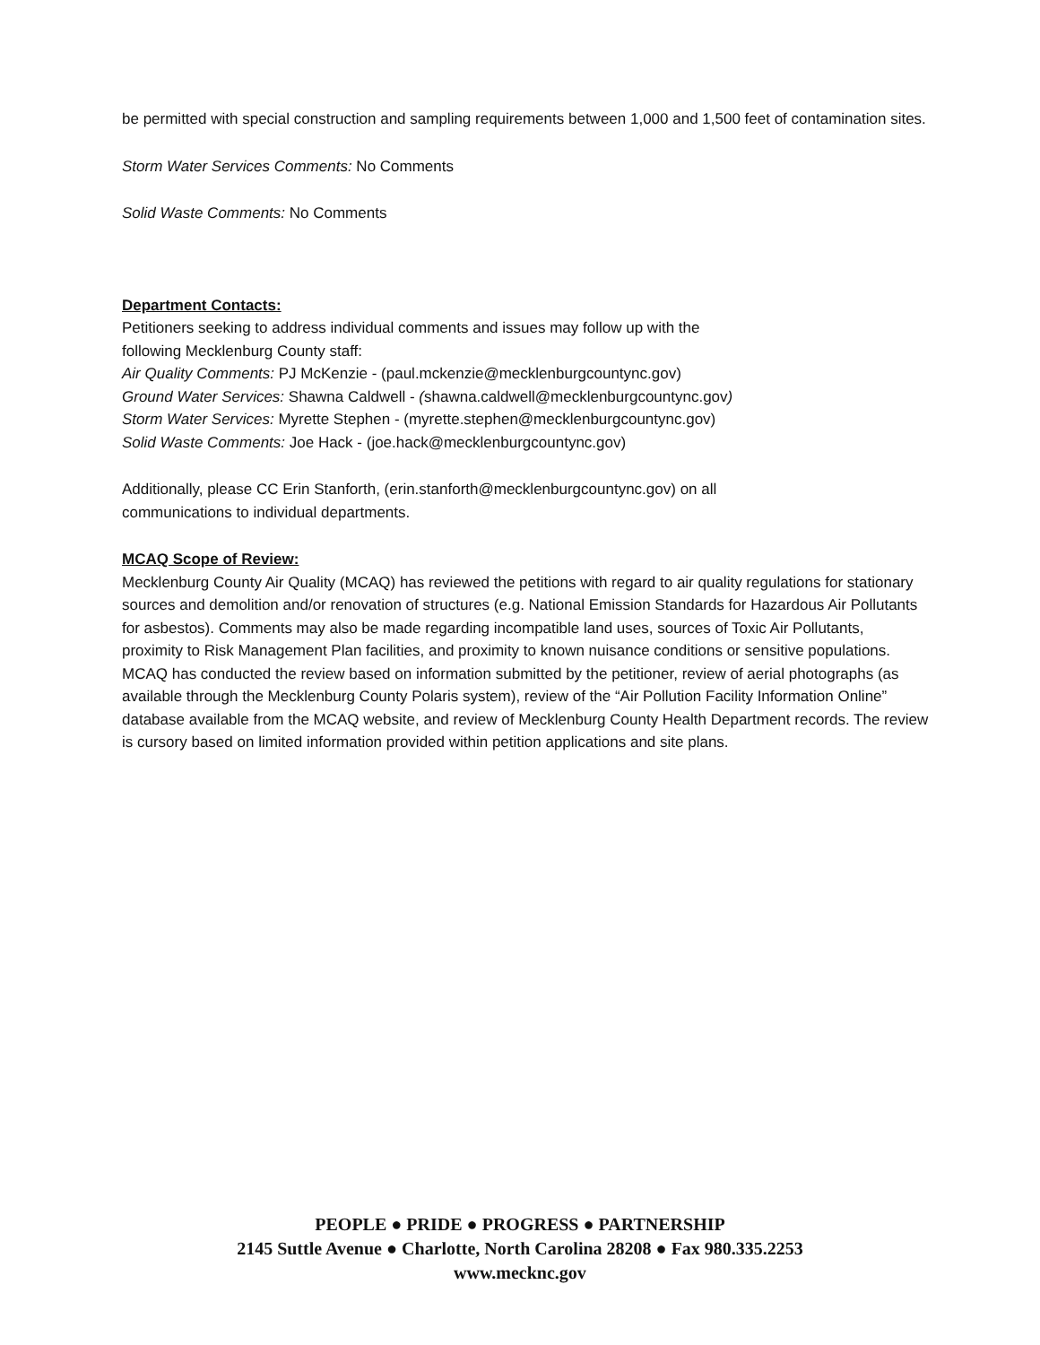be permitted with special construction and sampling requirements between 1,000 and 1,500 feet of contamination sites.
Storm Water Services Comments: No Comments
Solid Waste Comments: No Comments
Department Contacts:
Petitioners seeking to address individual comments and issues may follow up with the
following Mecklenburg County staff:
Air Quality Comments: PJ McKenzie - (paul.mckenzie@mecklenburgcountync.gov)
Ground Water Services: Shawna Caldwell - (shawna.caldwell@mecklenburgcountync.gov)
Storm Water Services: Myrette Stephen - (myrette.stephen@mecklenburgcountync.gov)
Solid Waste Comments: Joe Hack - (joe.hack@mecklenburgcountync.gov)
Additionally, please CC Erin Stanforth, (erin.stanforth@mecklenburgcountync.gov) on all
communications to individual departments.
MCAQ Scope of Review:
Mecklenburg County Air Quality (MCAQ) has reviewed the petitions with regard to air quality regulations for stationary sources and demolition and/or renovation of structures (e.g. National Emission Standards for Hazardous Air Pollutants for asbestos). Comments may also be made regarding incompatible land uses, sources of Toxic Air Pollutants, proximity to Risk Management Plan facilities, and proximity to known nuisance conditions or sensitive populations. MCAQ has conducted the review based on information submitted by the petitioner, review of aerial photographs (as available through the Mecklenburg County Polaris system), review of the “Air Pollution Facility Information Online” database available from the MCAQ website, and review of Mecklenburg County Health Department records. The review is cursory based on limited information provided within petition applications and site plans.
PEOPLE ● PRIDE ● PROGRESS ● PARTNERSHIP
2145 Suttle Avenue ● Charlotte, North Carolina 28208 ● Fax 980.335.2253
www.mecknc.gov